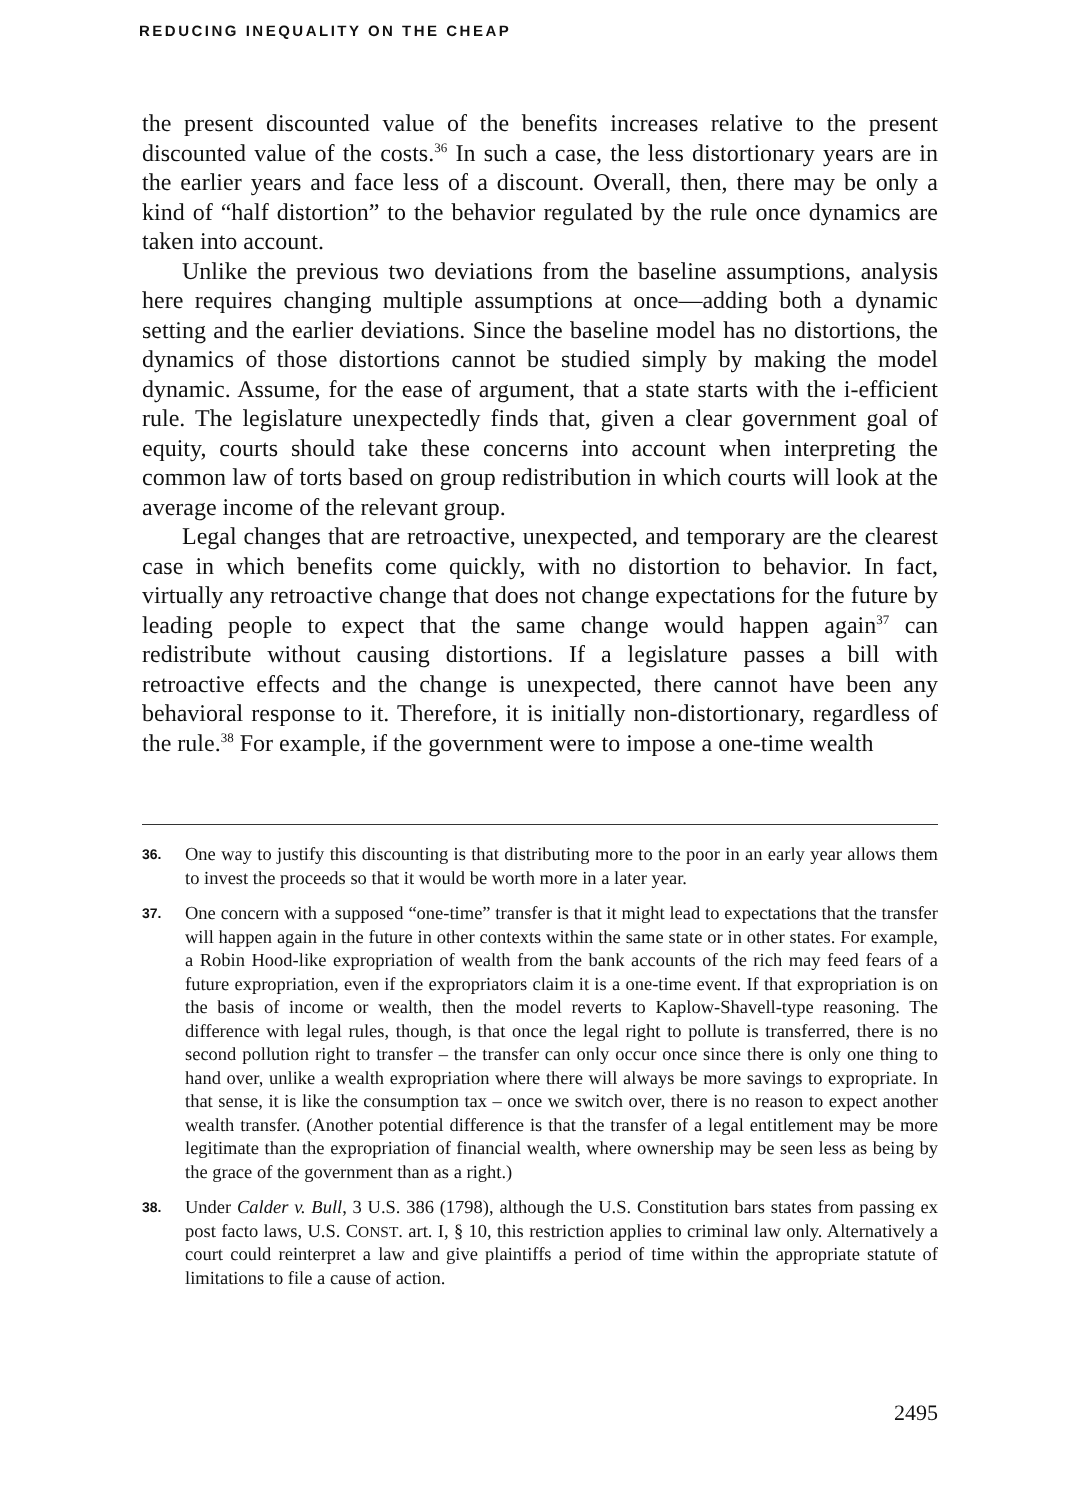REDUCING INEQUALITY ON THE CHEAP
the present discounted value of the benefits increases relative to the present discounted value of the costs.<sup>36</sup> In such a case, the less distortionary years are in the earlier years and face less of a discount. Overall, then, there may be only a kind of “half distortion” to the behavior regulated by the rule once dynamics are taken into account.
Unlike the previous two deviations from the baseline assumptions, analysis here requires changing multiple assumptions at once—adding both a dynamic setting and the earlier deviations. Since the baseline model has no distortions, the dynamics of those distortions cannot be studied simply by making the model dynamic. Assume, for the ease of argument, that a state starts with the i-efficient rule. The legislature unexpectedly finds that, given a clear government goal of equity, courts should take these concerns into account when interpreting the common law of torts based on group redistribution in which courts will look at the average income of the relevant group.
Legal changes that are retroactive, unexpected, and temporary are the clearest case in which benefits come quickly, with no distortion to behavior. In fact, virtually any retroactive change that does not change expectations for the future by leading people to expect that the same change would happen again<sup>37</sup> can redistribute without causing distortions. If a legislature passes a bill with retroactive effects and the change is unexpected, there cannot have been any behavioral response to it. Therefore, it is initially non-distortionary, regardless of the rule.<sup>38</sup> For example, if the government were to impose a one-time wealth
36. One way to justify this discounting is that distributing more to the poor in an early year allows them to invest the proceeds so that it would be worth more in a later year.
37. One concern with a supposed “one-time” transfer is that it might lead to expectations that the transfer will happen again in the future in other contexts within the same state or in other states. For example, a Robin Hood-like expropriation of wealth from the bank accounts of the rich may feed fears of a future expropriation, even if the expropriators claim it is a one-time event. If that expropriation is on the basis of income or wealth, then the model reverts to Kaplow-Shavell-type reasoning. The difference with legal rules, though, is that once the legal right to pollute is transferred, there is no second pollution right to transfer – the transfer can only occur once since there is only one thing to hand over, unlike a wealth expropriation where there will always be more savings to expropriate. In that sense, it is like the consumption tax – once we switch over, there is no reason to expect another wealth transfer. (Another potential difference is that the transfer of a legal entitlement may be more legitimate than the expropriation of financial wealth, where ownership may be seen less as being by the grace of the government than as a right.)
38. Under Calder v. Bull, 3 U.S. 386 (1798), although the U.S. Constitution bars states from passing ex post facto laws, U.S. CONST. art. I, § 10, this restriction applies to criminal law only. Alternatively a court could reinterpret a law and give plaintiffs a period of time within the appropriate statute of limitations to file a cause of action.
2495